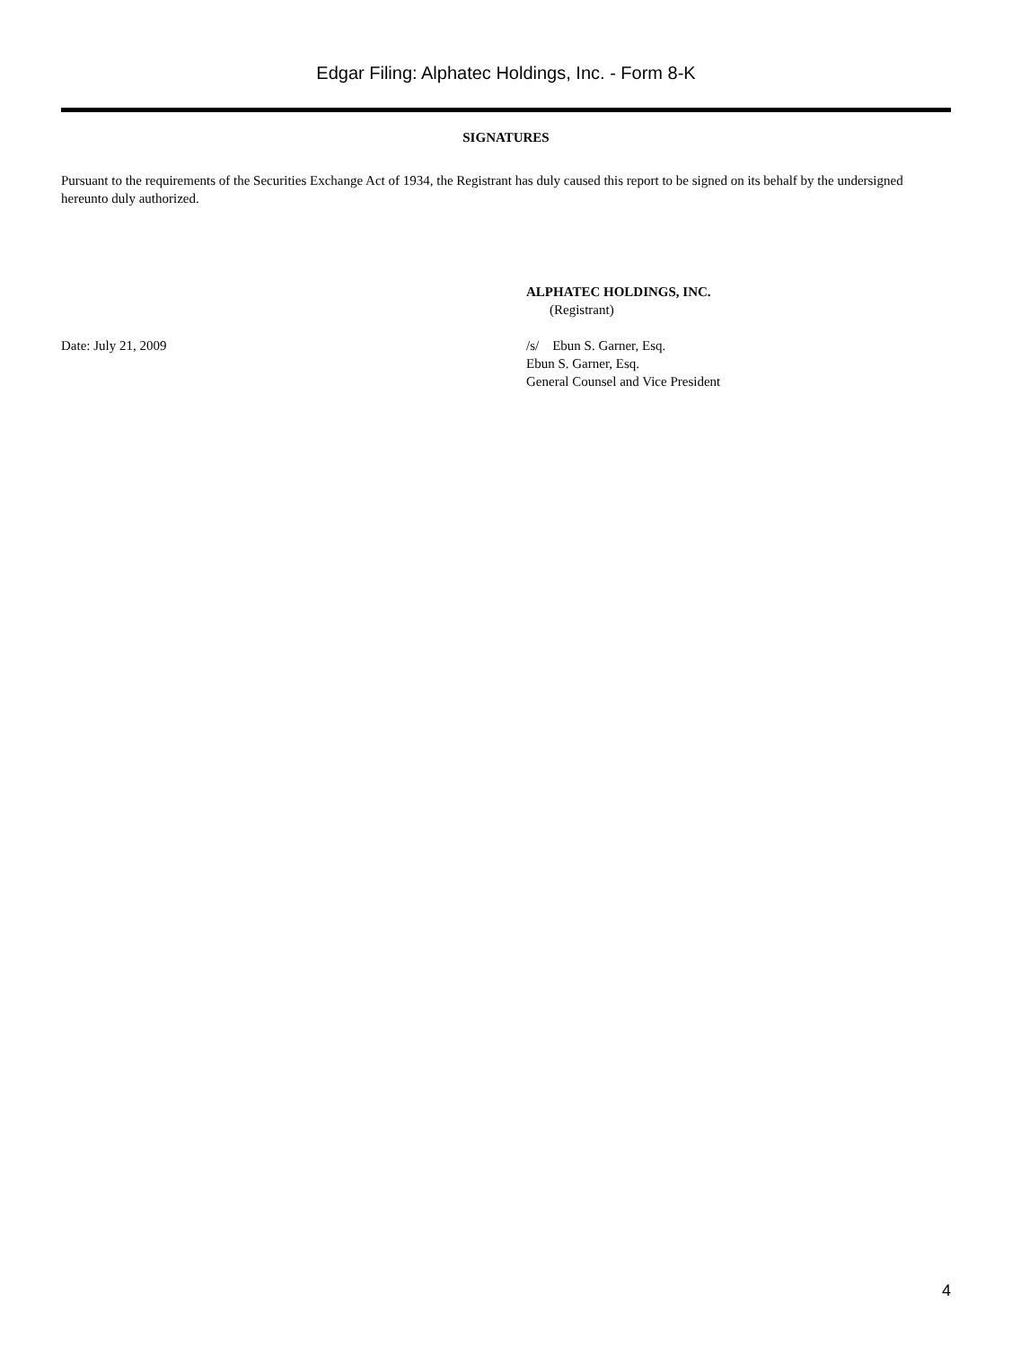Edgar Filing: Alphatec Holdings, Inc. - Form 8-K
SIGNATURES
Pursuant to the requirements of the Securities Exchange Act of 1934, the Registrant has duly caused this report to be signed on its behalf by the undersigned hereunto duly authorized.
ALPHATEC HOLDINGS, INC.
(Registrant)
Date: July 21, 2009 /s/ Ebun S. Garner, Esq.
Ebun S. Garner, Esq.
General Counsel and Vice President
4